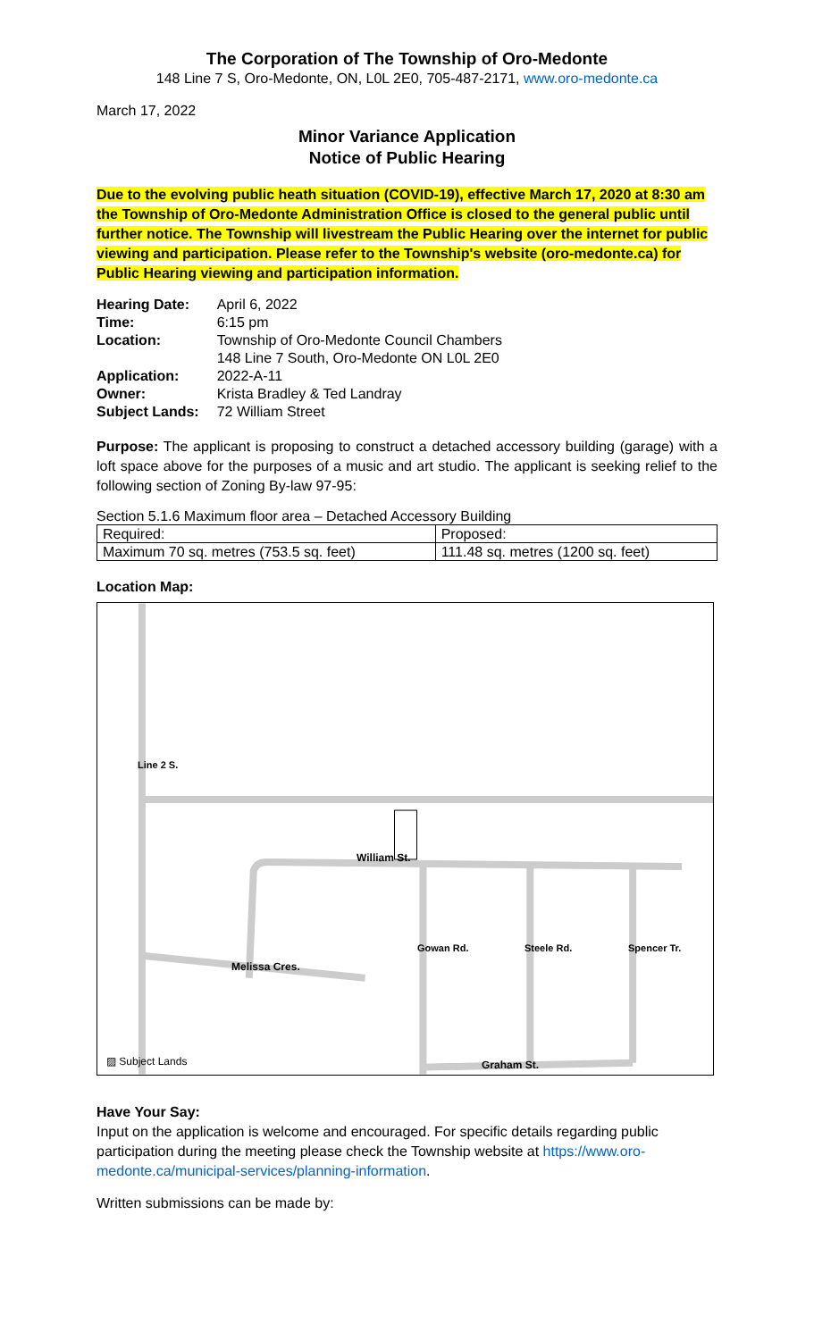The Corporation of The Township of Oro-Medonte
148 Line 7 S, Oro-Medonte, ON, L0L 2E0, 705-487-2171, www.oro-medonte.ca
March 17, 2022
Minor Variance Application
Notice of Public Hearing
Due to the evolving public heath situation (COVID-19), effective March 17, 2020 at 8:30 am the Township of Oro-Medonte Administration Office is closed to the general public until further notice. The Township will livestream the Public Hearing over the internet for public viewing and participation. Please refer to the Township's website (oro-medonte.ca) for Public Hearing viewing and participation information.
| Hearing Date: | April 6, 2022 |
| Time: | 6:15 pm |
| Location: | Township of Oro-Medonte Council Chambers 148 Line 7 South, Oro-Medonte ON L0L 2E0 |
| Application: | 2022-A-11 |
| Owner: | Krista Bradley & Ted Landray |
| Subject Lands: | 72 William Street |
Purpose: The applicant is proposing to construct a detached accessory building (garage) with a loft space above for the purposes of a music and art studio. The applicant is seeking relief to the following section of Zoning By-law 97-95:
Section 5.1.6 Maximum floor area – Detached Accessory Building
| Required: | Proposed: |
| Maximum 70 sq. metres (753.5 sq. feet) | 111.48 sq. metres (1200 sq. feet) |
Location Map:
William St.
Graham St.
Melissa Cres.
Line 2 S.
Gowan Rd. Steele Rd. Spencer Tr.
▨ Subject Lands
Have Your Say:
Input on the application is welcome and encouraged. For specific details regarding public participation during the meeting please check the Township website at https://www.oro-medonte.ca/municipal-services/planning-information.
Written submissions can be made by: